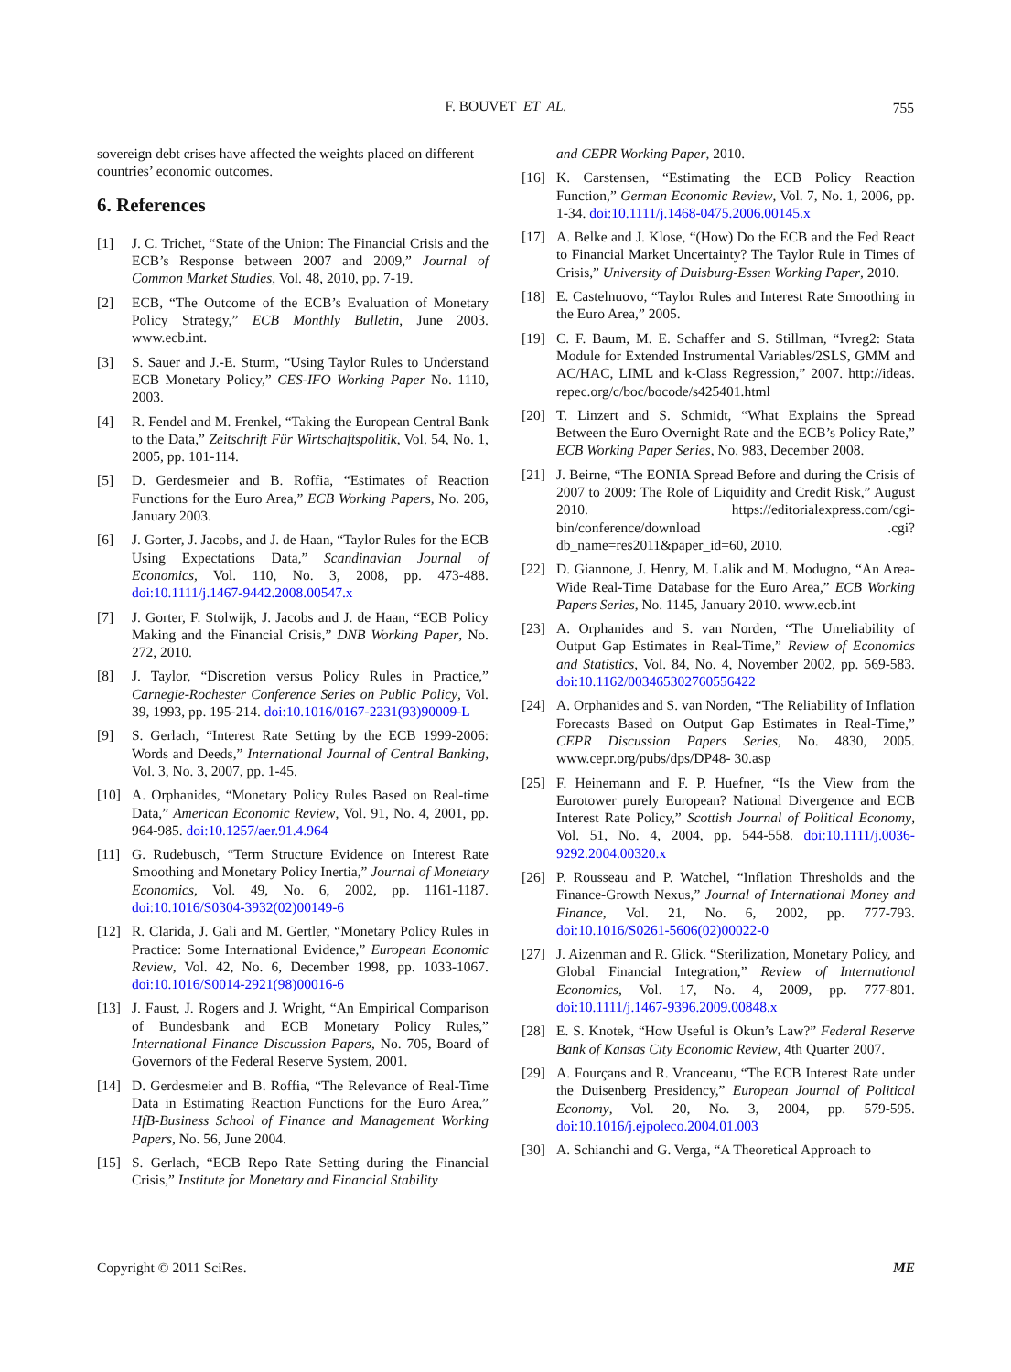F. BOUVET ET AL. 755
sovereign debt crises have affected the weights placed on different countries’ economic outcomes.
6. References
[1] J. C. Trichet, “State of the Union: The Financial Crisis and the ECB’s Response between 2007 and 2009,” Journal of Common Market Studies, Vol. 48, 2010, pp. 7-19.
[2] ECB, “The Outcome of the ECB’s Evaluation of Monetary Policy Strategy,” ECB Monthly Bulletin, June 2003. www.ecb.int.
[3] S. Sauer and J.-E. Sturm, “Using Taylor Rules to Understand ECB Monetary Policy,” CES-IFO Working Paper No. 1110, 2003.
[4] R. Fendel and M. Frenkel, “Taking the European Central Bank to the Data,” Zeitschrift Für Wirtschaftspolitik, Vol. 54, No. 1, 2005, pp. 101-114.
[5] D. Gerdesmeier and B. Roffia, “Estimates of Reaction Functions for the Euro Area,” ECB Working Papers, No. 206, January 2003.
[6] J. Gorter, J. Jacobs, and J. de Haan, “Taylor Rules for the ECB Using Expectations Data,” Scandinavian Journal of Economics, Vol. 110, No. 3, 2008, pp. 473-488. doi:10.1111/j.1467-9442.2008.00547.x
[7] J. Gorter, F. Stolwijk, J. Jacobs and J. de Haan, “ECB Policy Making and the Financial Crisis,” DNB Working Paper, No. 272, 2010.
[8] J. Taylor, “Discretion versus Policy Rules in Practice,” Carnegie-Rochester Conference Series on Public Policy, Vol. 39, 1993, pp. 195-214. doi:10.1016/0167-2231(93)90009-L
[9] S. Gerlach, “Interest Rate Setting by the ECB 1999-2006: Words and Deeds,” International Journal of Central Banking, Vol. 3, No. 3, 2007, pp. 1-45.
[10] A. Orphanides, “Monetary Policy Rules Based on Real-time Data,” American Economic Review, Vol. 91, No. 4, 2001, pp. 964-985. doi:10.1257/aer.91.4.964
[11] G. Rudebusch, “Term Structure Evidence on Interest Rate Smoothing and Monetary Policy Inertia,” Journal of Monetary Economics, Vol. 49, No. 6, 2002, pp. 1161-1187. doi:10.1016/S0304-3932(02)00149-6
[12] R. Clarida, J. Gali and M. Gertler, “Monetary Policy Rules in Practice: Some International Evidence,” European Economic Review, Vol. 42, No. 6, December 1998, pp. 1033-1067. doi:10.1016/S0014-2921(98)00016-6
[13] J. Faust, J. Rogers and J. Wright, “An Empirical Comparison of Bundesbank and ECB Monetary Policy Rules,” International Finance Discussion Papers, No. 705, Board of Governors of the Federal Reserve System, 2001.
[14] D. Gerdesmeier and B. Roffia, “The Relevance of Real-Time Data in Estimating Reaction Functions for the Euro Area,” HfB-Business School of Finance and Management Working Papers, No. 56, June 2004.
[15] S. Gerlach, “ECB Repo Rate Setting during the Financial Crisis,” Institute for Monetary and Financial Stability
and CEPR Working Paper, 2010.
[16] K. Carstensen, “Estimating the ECB Policy Reaction Function,” German Economic Review, Vol. 7, No. 1, 2006, pp. 1-34. doi:10.1111/j.1468-0475.2006.00145.x
[17] A. Belke and J. Klose, “(How) Do the ECB and the Fed React to Financial Market Uncertainty? The Taylor Rule in Times of Crisis,” University of Duisburg-Essen Working Paper, 2010.
[18] E. Castelnuovo, “Taylor Rules and Interest Rate Smoothing in the Euro Area,” 2005.
[19] C. F. Baum, M. E. Schaffer and S. Stillman, “Ivreg2: Stata Module for Extended Instrumental Variables/2SLS, GMM and AC/HAC, LIML and k-Class Regression,” 2007. http://ideas. repec.org/c/boc/bocode/s425401.html
[20] T. Linzert and S. Schmidt, “What Explains the Spread Between the Euro Overnight Rate and the ECB’s Policy Rate,” ECB Working Paper Series, No. 983, December 2008.
[21] J. Beirne, “The EONIA Spread Before and during the Crisis of 2007 to 2009: The Role of Liquidity and Credit Risk,” August 2010. https://editorialexpress.com/cgi-bin/conference/download .cgi?db_name=res2011&paper_id=60, 2010.
[22] D. Giannone, J. Henry, M. Lalik and M. Modugno, “An Area-Wide Real-Time Database for the Euro Area,” ECB Working Papers Series, No. 1145, January 2010. www.ecb.int
[23] A. Orphanides and S. van Norden, “The Unreliability of Output Gap Estimates in Real-Time,” Review of Economics and Statistics, Vol. 84, No. 4, November 2002, pp. 569-583. doi:10.1162/003465302760556422
[24] A. Orphanides and S. van Norden, “The Reliability of Inflation Forecasts Based on Output Gap Estimates in Real-Time,” CEPR Discussion Papers Series, No. 4830, 2005. www.cepr.org/pubs/dps/DP48- 30.asp
[25] F. Heinemann and F. P. Huefner, “Is the View from the Eurotower purely European? National Divergence and ECB Interest Rate Policy,” Scottish Journal of Political Economy, Vol. 51, No. 4, 2004, pp. 544-558. doi:10.1111/j.0036-9292.2004.00320.x
[26] P. Rousseau and P. Watchel, “Inflation Thresholds and the Finance-Growth Nexus,” Journal of International Money and Finance, Vol. 21, No. 6, 2002, pp. 777-793. doi:10.1016/S0261-5606(02)00022-0
[27] J. Aizenman and R. Glick. “Sterilization, Monetary Policy, and Global Financial Integration,” Review of International Economics, Vol. 17, No. 4, 2009, pp. 777-801. doi:10.1111/j.1467-9396.2009.00848.x
[28] E. S. Knotek, “How Useful is Okun’s Law?” Federal Reserve Bank of Kansas City Economic Review, 4th Quarter 2007.
[29] A. Fourçans and R. Vranceanu, “The ECB Interest Rate under the Duisenberg Presidency,” European Journal of Political Economy, Vol. 20, No. 3, 2004, pp. 579-595. doi:10.1016/j.ejpoleco.2004.01.003
[30] A. Schianchi and G. Verga, “A Theoretical Approach to
Copyright © 2011 SciRes. ME